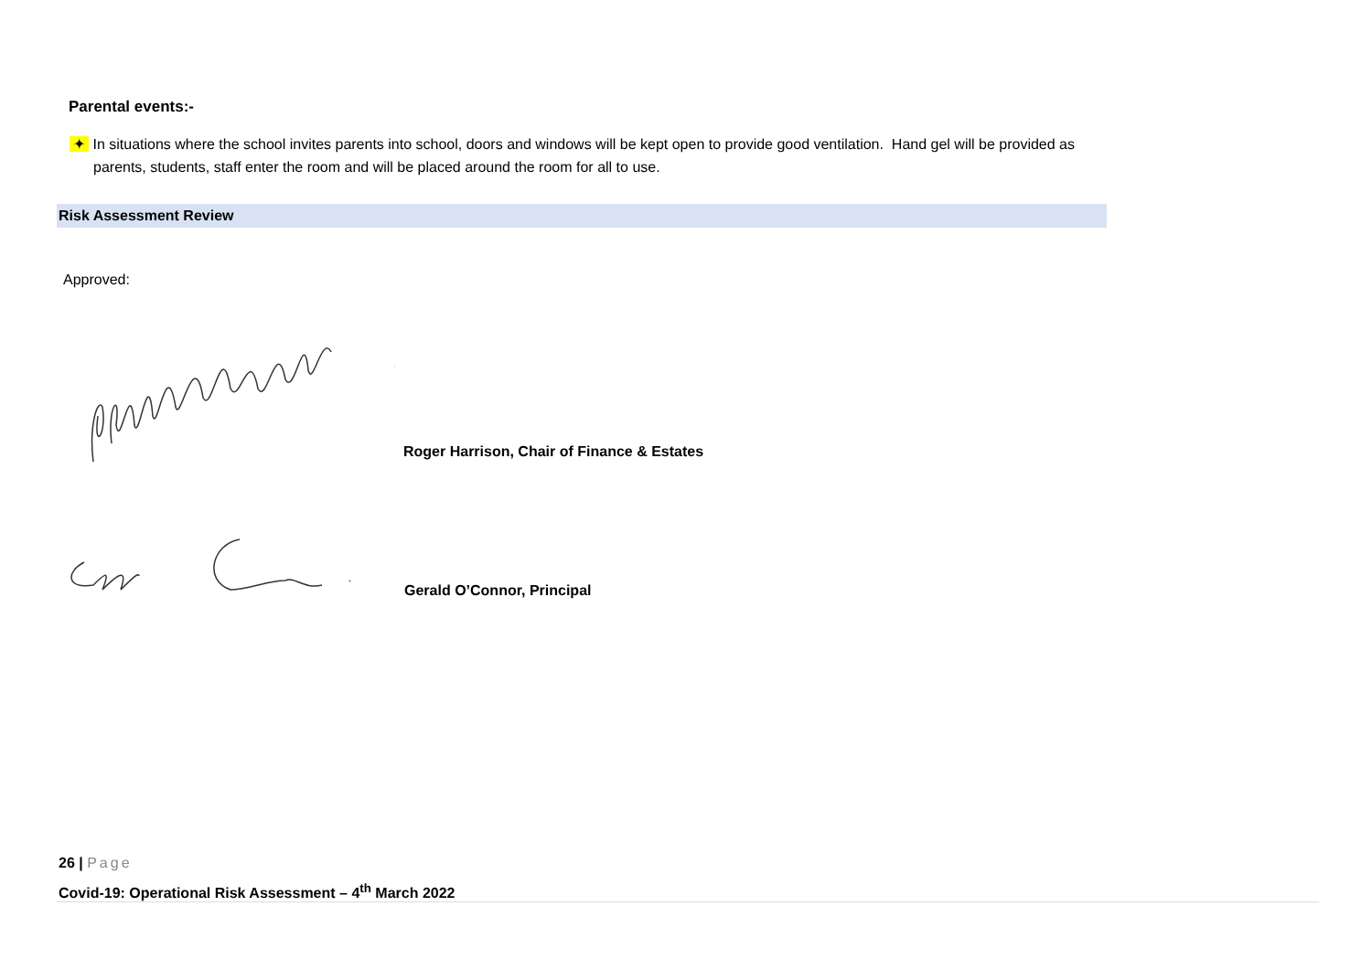Parental events:-
✦ In situations where the school invites parents into school, doors and windows will be kept open to provide good ventilation. Hand gel will be provided as parents, students, staff enter the room and will be placed around the room for all to use.
Risk Assessment Review
Approved:
Roger Harrison, Chair of Finance & Estates
Gerald O’Connor, Principal
26 | Page
Covid-19: Operational Risk Assessment – 4<sup>th</sup> March 2022